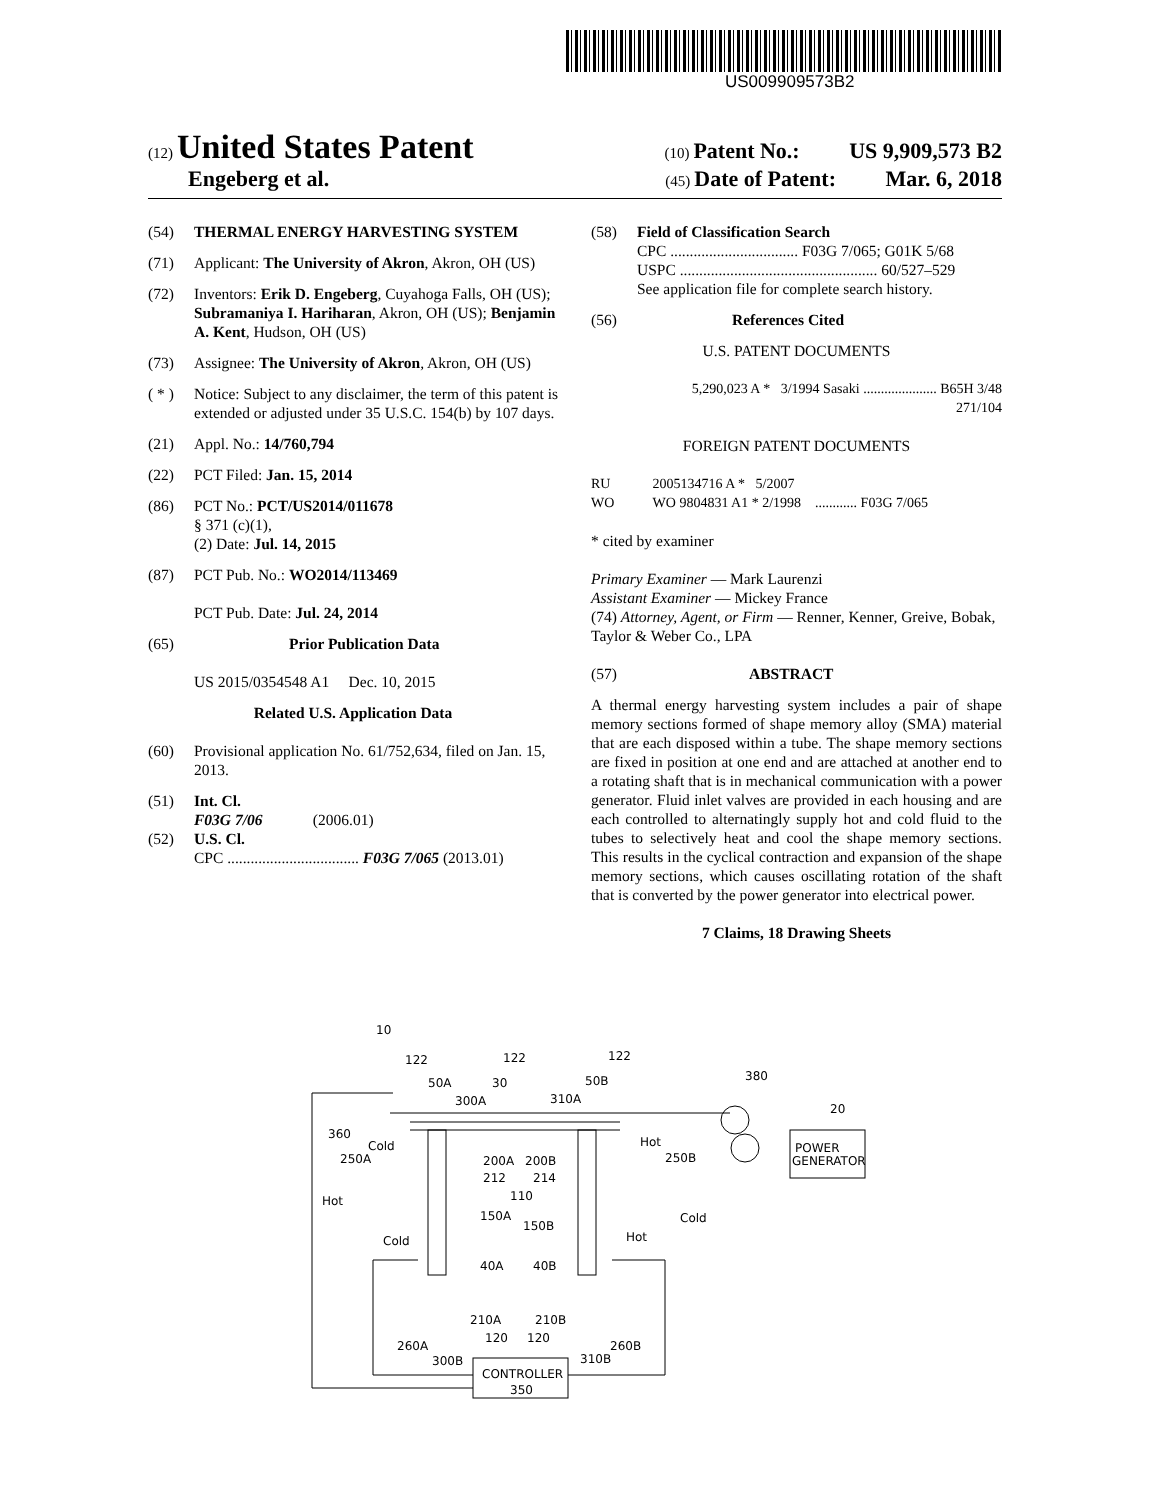US009909573B2
(12) United States Patent (10) Patent No.: US 9,909,573 B2
Engeberg et al. (45) Date of Patent: Mar. 6, 2018
(54) THERMAL ENERGY HARVESTING SYSTEM
(71) Applicant: The University of Akron, Akron, OH (US)
(72) Inventors: Erik D. Engeberg, Cuyahoga Falls, OH (US); Subramaniya I. Hariharan, Akron, OH (US); Benjamin A. Kent, Hudson, OH (US)
(73) Assignee: The University of Akron, Akron, OH (US)
( * ) Notice: Subject to any disclaimer, the term of this patent is extended or adjusted under 35 U.S.C. 154(b) by 107 days.
(21) Appl. No.: 14/760,794
(22) PCT Filed: Jan. 15, 2014
(86) PCT No.: PCT/US2014/011678
§ 371 (c)(1),
(2) Date: Jul. 14, 2015
(87) PCT Pub. No.: WO2014/113469
PCT Pub. Date: Jul. 24, 2014
(65) Prior Publication Data
US 2015/0354548 A1 Dec. 10, 2015
Related U.S. Application Data
(60) Provisional application No. 61/752,634, filed on Jan. 15, 2013.
(51) Int. Cl.
F03G 7/06 (2006.01)
(52) U.S. Cl.
CPC .................................. F03G 7/065 (2013.01)
(58) Field of Classification Search
CPC ................................. F03G 7/065; G01K 5/68
USPC ................................................... 60/527–529
See application file for complete search history.
(56) References Cited
U.S. PATENT DOCUMENTS
5,290,023 A * 3/1994 Sasaki ..................... B65H 3/48
271/104
FOREIGN PATENT DOCUMENTS
RU 2005134716 A * 5/2007
WO WO 9804831 A1 * 2/1998 ............ F03G 7/065
* cited by examiner
Primary Examiner — Mark Laurenzi
Assistant Examiner — Mickey France
(74) Attorney, Agent, or Firm — Renner, Kenner, Greive, Bobak, Taylor & Weber Co., LPA
(57) ABSTRACT
A thermal energy harvesting system includes a pair of shape memory sections formed of shape memory alloy (SMA) material that are each disposed within a tube. The shape memory sections are fixed in position at one end and are attached at another end to a rotating shaft that is in mechanical communication with a power generator. Fluid inlet valves are provided in each housing and are each controlled to alternatingly supply hot and cold fluid to the tubes to selectively heat and cool the shape memory sections. This results in the cyclical contraction and expansion of the shape memory sections, which causes oscillating rotation of the shaft that is converted by the power generator into electrical power.
7 Claims, 18 Drawing Sheets
10
122
122
122
50A
30
50B
380
300A
310A
20
360
Cold
Hot
250A
250B
200A
200B
212
214
110
Hot
Cold
150A
150B
Cold
Hot
40A
40B
210A
210B
120
120
260A
260B
300B
310B
POWER
GENERATOR
CONTROLLER
350